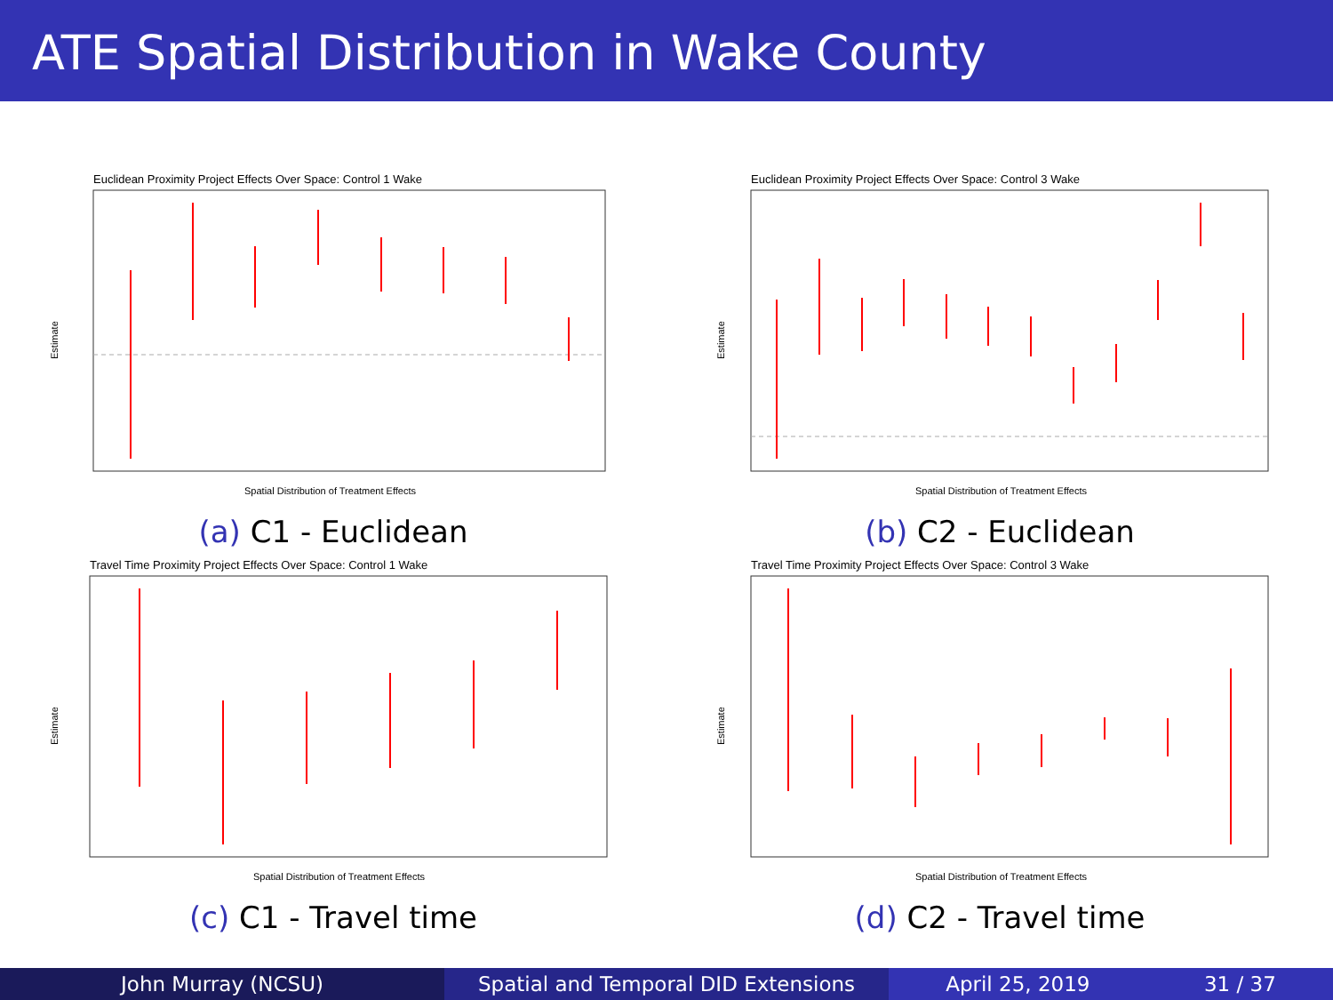ATE Spatial Distribution in Wake County
Euclidean Proximity Project Effects Over Space: Control 1 Wake
Estimate
Spatial Distribution of Treatment Effects
(a) C1 - Euclidean
Euclidean Proximity Project Effects Over Space: Control 3 Wake
Estimate
Spatial Distribution of Treatment Effects
(b) C2 - Euclidean
Travel Time Proximity Project Effects Over Space: Control 1 Wake
Estimate
Spatial Distribution of Treatment Effects
(c) C1 - Travel time
Travel Time Proximity Project Effects Over Space: Control 3 Wake
Estimate
Spatial Distribution of Treatment Effects
(d) C2 - Travel time
John Murray (NCSU) Spatial and Temporal DID Extensions April 25, 2019 31 / 37